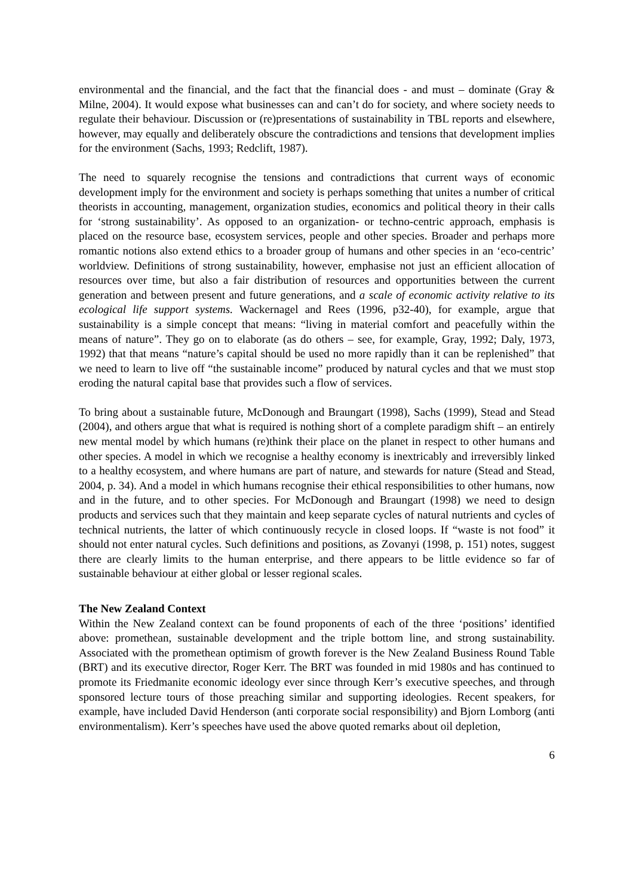environmental and the financial, and the fact that the financial does - and must – dominate (Gray & Milne, 2004). It would expose what businesses can and can’t do for society, and where society needs to regulate their behaviour. Discussion or (re)presentations of sustainability in TBL reports and elsewhere, however, may equally and deliberately obscure the contradictions and tensions that development implies for the environment (Sachs, 1993; Redclift, 1987).
The need to squarely recognise the tensions and contradictions that current ways of economic development imply for the environment and society is perhaps something that unites a number of critical theorists in accounting, management, organization studies, economics and political theory in their calls for ‘strong sustainability’. As opposed to an organization- or techno-centric approach, emphasis is placed on the resource base, ecosystem services, people and other species. Broader and perhaps more romantic notions also extend ethics to a broader group of humans and other species in an ‘eco-centric’ worldview. Definitions of strong sustainability, however, emphasise not just an efficient allocation of resources over time, but also a fair distribution of resources and opportunities between the current generation and between present and future generations, and a scale of economic activity relative to its ecological life support systems. Wackernagel and Rees (1996, p32-40), for example, argue that sustainability is a simple concept that means: “living in material comfort and peacefully within the means of nature”. They go on to elaborate (as do others – see, for example, Gray, 1992; Daly, 1973, 1992) that that means “nature’s capital should be used no more rapidly than it can be replenished” that we need to learn to live off “the sustainable income” produced by natural cycles and that we must stop eroding the natural capital base that provides such a flow of services.
To bring about a sustainable future, McDonough and Braungart (1998), Sachs (1999), Stead and Stead (2004), and others argue that what is required is nothing short of a complete paradigm shift – an entirely new mental model by which humans (re)think their place on the planet in respect to other humans and other species. A model in which we recognise a healthy economy is inextricably and irreversibly linked to a healthy ecosystem, and where humans are part of nature, and stewards for nature (Stead and Stead, 2004, p. 34). And a model in which humans recognise their ethical responsibilities to other humans, now and in the future, and to other species. For McDonough and Braungart (1998) we need to design products and services such that they maintain and keep separate cycles of natural nutrients and cycles of technical nutrients, the latter of which continuously recycle in closed loops. If “waste is not food” it should not enter natural cycles. Such definitions and positions, as Zovanyi (1998, p. 151) notes, suggest there are clearly limits to the human enterprise, and there appears to be little evidence so far of sustainable behaviour at either global or lesser regional scales.
The New Zealand Context
Within the New Zealand context can be found proponents of each of the three ‘positions’ identified above: promethean, sustainable development and the triple bottom line, and strong sustainability. Associated with the promethean optimism of growth forever is the New Zealand Business Round Table (BRT) and its executive director, Roger Kerr. The BRT was founded in mid 1980s and has continued to promote its Friedmanite economic ideology ever since through Kerr’s executive speeches, and through sponsored lecture tours of those preaching similar and supporting ideologies. Recent speakers, for example, have included David Henderson (anti corporate social responsibility) and Bjorn Lomborg (anti environmentalism). Kerr’s speeches have used the above quoted remarks about oil depletion,
6